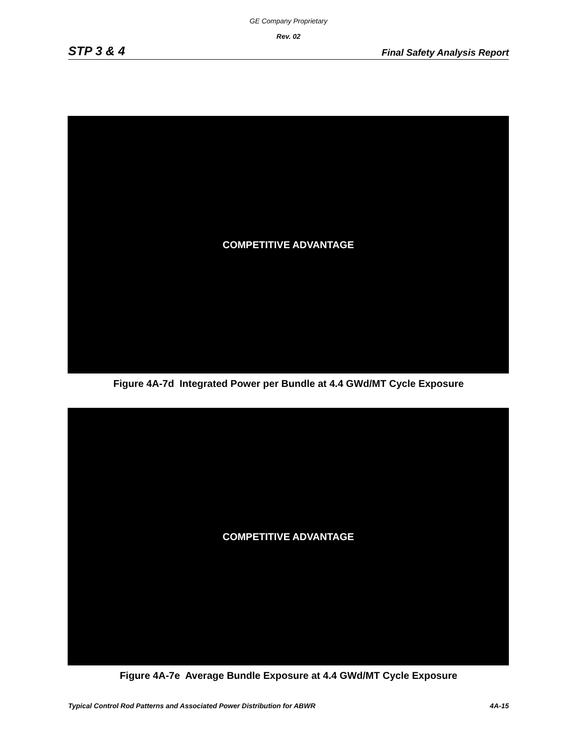GE Company Proprietary
Rev. 02
STP 3 & 4 Final Safety Analysis Report
COMPETITIVE ADVANTAGE
Figure 4A-7d Integrated Power per Bundle at 4.4 GWd/MT Cycle Exposure
COMPETITIVE ADVANTAGE
Figure 4A-7e Average Bundle Exposure at 4.4 GWd/MT Cycle Exposure
Typical Control Rod Patterns and Associated Power Distribution for ABWR 4A-15